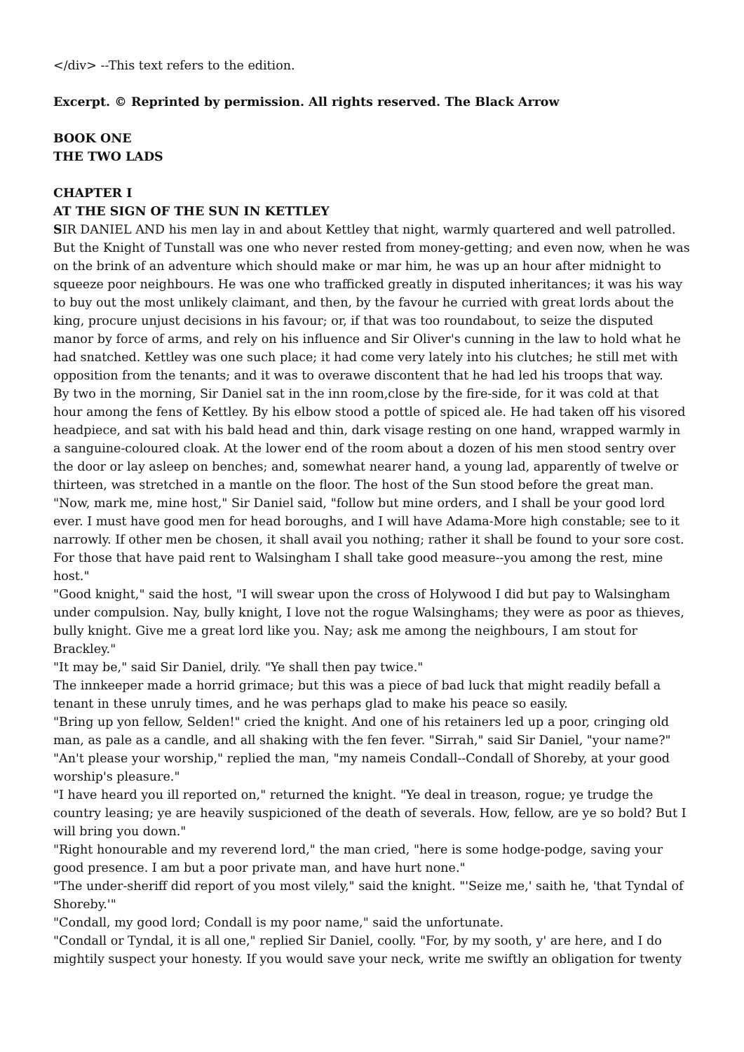</div> --This text refers to the edition.
Excerpt. © Reprinted by permission. All rights reserved. The Black Arrow
BOOK ONE
THE TWO LADS
CHAPTER I
AT THE SIGN OF THE SUN IN KETTLEY
SIR DANIEL AND his men lay in and about Kettley that night, warmly quartered and well patrolled. But the Knight of Tunstall was one who never rested from money-getting; and even now, when he was on the brink of an adventure which should make or mar him, he was up an hour after midnight to squeeze poor neighbours. He was one who trafficked greatly in disputed inheritances; it was his way to buy out the most unlikely claimant, and then, by the favour he curried with great lords about the king, procure unjust decisions in his favour; or, if that was too roundabout, to seize the disputed manor by force of arms, and rely on his influence and Sir Oliver's cunning in the law to hold what he had snatched. Kettley was one such place; it had come very lately into his clutches; he still met with opposition from the tenants; and it was to overawe discontent that he had led his troops that way.
By two in the morning, Sir Daniel sat in the inn room,close by the fire-side, for it was cold at that hour among the fens of Kettley. By his elbow stood a pottle of spiced ale. He had taken off his visored headpiece, and sat with his bald head and thin, dark visage resting on one hand, wrapped warmly in a sanguine-coloured cloak. At the lower end of the room about a dozen of his men stood sentry over the door or lay asleep on benches; and, somewhat nearer hand, a young lad, apparently of twelve or thirteen, was stretched in a mantle on the floor. The host of the Sun stood before the great man.
"Now, mark me, mine host," Sir Daniel said, "follow but mine orders, and I shall be your good lord ever. I must have good men for head boroughs, and I will have Adama-More high constable; see to it narrowly. If other men be chosen, it shall avail you nothing; rather it shall be found to your sore cost. For those that have paid rent to Walsingham I shall take good measure--you among the rest, mine host."
"Good knight," said the host, "I will swear upon the cross of Holywood I did but pay to Walsingham under compulsion. Nay, bully knight, I love not the rogue Walsinghams; they were as poor as thieves, bully knight. Give me a great lord like you. Nay; ask me among the neighbours, I am stout for Brackley."
"It may be," said Sir Daniel, drily. "Ye shall then pay twice."
The innkeeper made a horrid grimace; but this was a piece of bad luck that might readily befall a tenant in these unruly times, and he was perhaps glad to make his peace so easily.
"Bring up yon fellow, Selden!" cried the knight. And one of his retainers led up a poor, cringing old man, as pale as a candle, and all shaking with the fen fever. "Sirrah," said Sir Daniel, "your name?"
"An't please your worship," replied the man, "my nameis Condall--Condall of Shoreby, at your good worship's pleasure."
"I have heard you ill reported on," returned the knight. "Ye deal in treason, rogue; ye trudge the country leasing; ye are heavily suspicioned of the death of severals. How, fellow, are ye so bold? But I will bring you down."
"Right honourable and my reverend lord," the man cried, "here is some hodge-podge, saving your good presence. I am but a poor private man, and have hurt none."
"The under-sheriff did report of you most vilely," said the knight. "'Seize me,' saith he, 'that Tyndal of Shoreby.'"
"Condall, my good lord; Condall is my poor name," said the unfortunate.
"Condall or Tyndal, it is all one," replied Sir Daniel, coolly. "For, by my sooth, y' are here, and I do mightily suspect your honesty. If you would save your neck, write me swiftly an obligation for twenty